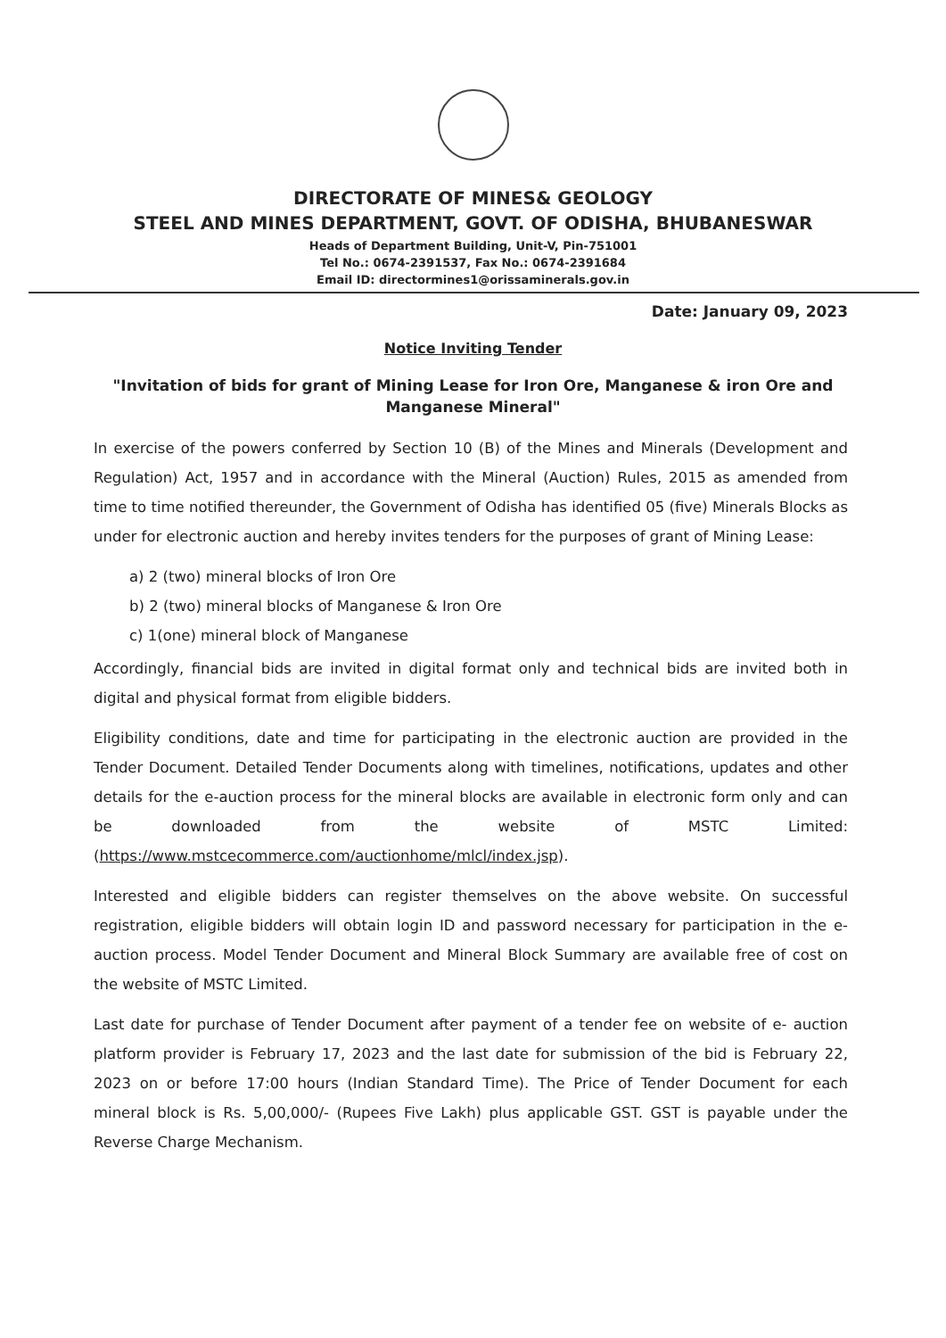DIRECTORATE OF MINES& GEOLOGY
STEEL AND MINES DEPARTMENT, GOVT. OF ODISHA, BHUBANESWAR
Heads of Department Building, Unit-V, Pin-751001
Tel No.: 0674-2391537, Fax No.: 0674-2391684
Email ID: directormines1@orissaminerals.gov.in
Date: January 09, 2023
Notice Inviting Tender
"Invitation of bids for grant of Mining Lease for Iron Ore, Manganese & iron Ore and Manganese Mineral"
In exercise of the powers conferred by Section 10 (B) of the Mines and Minerals (Development and Regulation) Act, 1957 and in accordance with the Mineral (Auction) Rules, 2015 as amended from time to time notified thereunder, the Government of Odisha has identified 05 (five) Minerals Blocks as under for electronic auction and hereby invites tenders for the purposes of grant of Mining Lease:
a) 2 (two) mineral blocks of Iron Ore
b) 2 (two) mineral blocks of Manganese & Iron Ore
c) 1(one) mineral block of Manganese
Accordingly, financial bids are invited in digital format only and technical bids are invited both in digital and physical format from eligible bidders.
Eligibility conditions, date and time for participating in the electronic auction are provided in the Tender Document. Detailed Tender Documents along with timelines, notifications, updates and other details for the e-auction process for the mineral blocks are available in electronic form only and can be downloaded from the website of MSTC Limited: (https://www.mstcecommerce.com/auctionhome/mlcl/index.jsp).
Interested and eligible bidders can register themselves on the above website. On successful registration, eligible bidders will obtain login ID and password necessary for participation in the e-auction process. Model Tender Document and Mineral Block Summary are available free of cost on the website of MSTC Limited.
Last date for purchase of Tender Document after payment of a tender fee on website of e- auction platform provider is February 17, 2023 and the last date for submission of the bid is February 22, 2023 on or before 17:00 hours (Indian Standard Time). The Price of Tender Document for each mineral block is Rs. 5,00,000/- (Rupees Five Lakh) plus applicable GST. GST is payable under the Reverse Charge Mechanism.